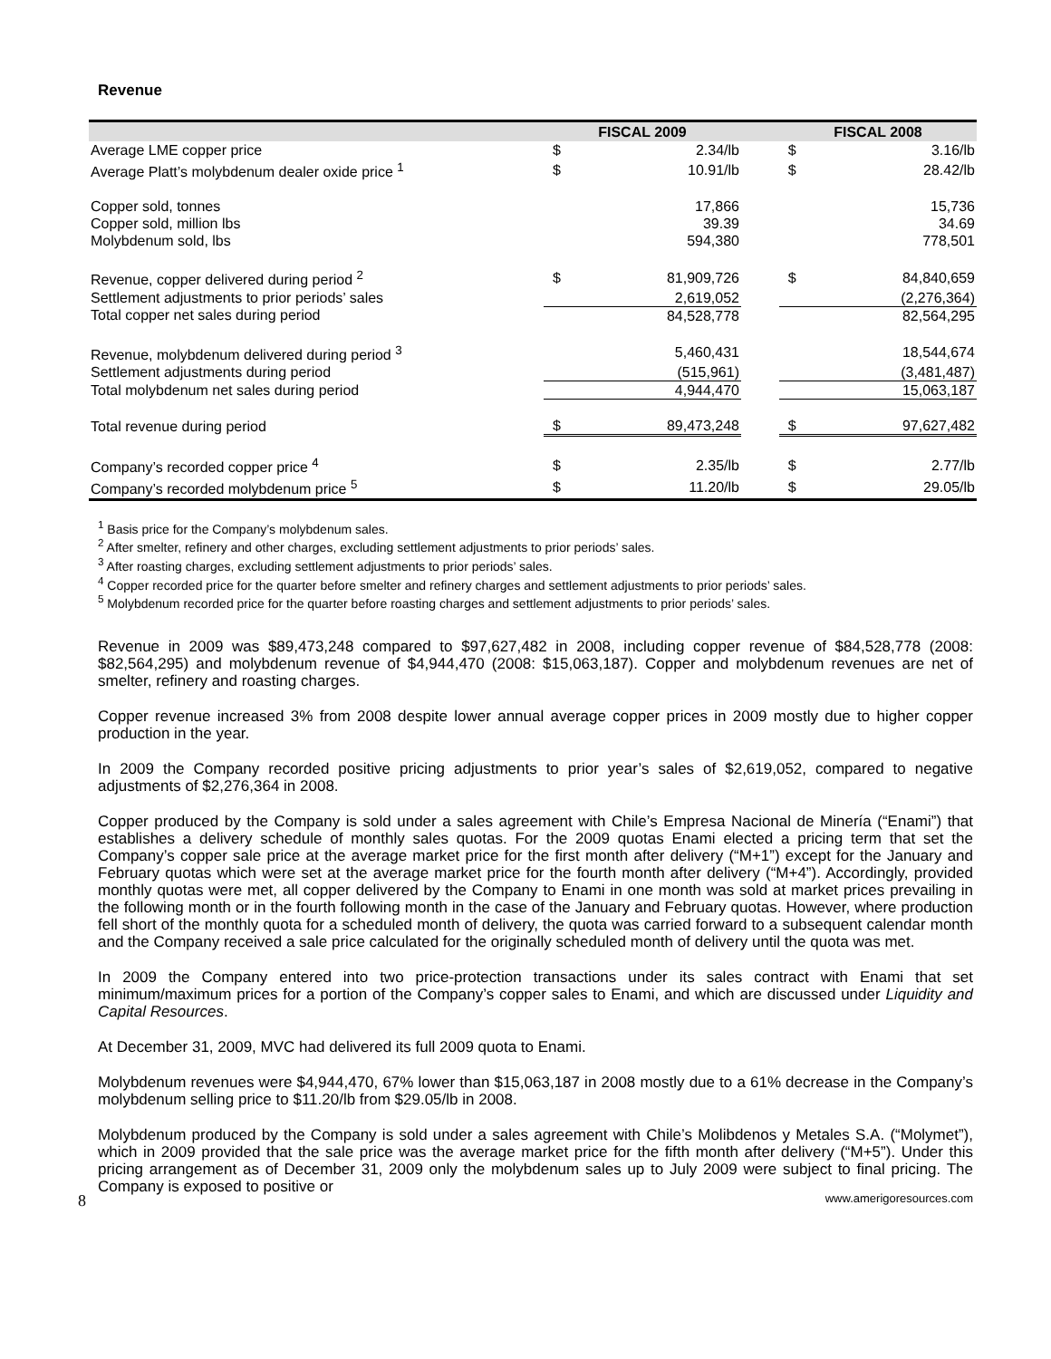Revenue
| | FISCAL 2009 | | | FISCAL 2008 | |
| --- | --- | --- | --- | --- | --- |
| Average LME copper price | $ | 2.34/lb | | $ | 3.16/lb |
| Average Platt’s molybdenum dealer oxide price <sup>1</sup> | $ | 10.91/lb | | $ | 28.42/lb |
| Copper sold, tonnes | | 17,866 | | | 15,736 |
| Copper sold, million lbs | | 39.39 | | | 34.69 |
| Molybdenum sold, lbs | | 594,380 | | | 778,501 |
| Revenue, copper delivered during period <sup>2</sup> | $ | 81,909,726 | | $ | 84,840,659 |
| Settlement adjustments to prior periods’ sales | | 2,619,052 | | | (2,276,364) |
| Total copper net sales during period | | 84,528,778 | | | 82,564,295 |
| Revenue, molybdenum delivered during period <sup>3</sup> | | 5,460,431 | | | 18,544,674 |
| Settlement adjustments during period | | (515,961) | | | (3,481,487) |
| Total molybdenum net sales during period | | 4,944,470 | | | 15,063,187 |
| Total revenue during period | $ | 89,473,248 | | $ | 97,627,482 |
| Company’s recorded copper price <sup>4</sup> | $ | 2.35/lb | | $ | 2.77/lb |
| Company’s recorded molybdenum price <sup>5</sup> | $ | 11.20/lb | | $ | 29.05/lb |
<sup>1</sup> Basis price for the Company’s molybdenum sales.
<sup>2</sup> After smelter, refinery and other charges, excluding settlement adjustments to prior periods’ sales.
<sup>3</sup> After roasting charges, excluding settlement adjustments to prior periods’ sales.
<sup>4</sup> Copper recorded price for the quarter before smelter and refinery charges and settlement adjustments to prior periods’ sales.
<sup>5</sup> Molybdenum recorded price for the quarter before roasting charges and settlement adjustments to prior periods’ sales.
Revenue in 2009 was $89,473,248 compared to $97,627,482 in 2008, including copper revenue of $84,528,778 (2008: $82,564,295) and molybdenum revenue of $4,944,470 (2008: $15,063,187). Copper and molybdenum revenues are net of smelter, refinery and roasting charges.
Copper revenue increased 3% from 2008 despite lower annual average copper prices in 2009 mostly due to higher copper production in the year.
In 2009 the Company recorded positive pricing adjustments to prior year’s sales of $2,619,052, compared to negative adjustments of $2,276,364 in 2008.
Copper produced by the Company is sold under a sales agreement with Chile’s Empresa Nacional de Minería (“Enami”) that establishes a delivery schedule of monthly sales quotas. For the 2009 quotas Enami elected a pricing term that set the Company’s copper sale price at the average market price for the first month after delivery (“M+1”) except for the January and February quotas which were set at the average market price for the fourth month after delivery (“M+4”). Accordingly, provided monthly quotas were met, all copper delivered by the Company to Enami in one month was sold at market prices prevailing in the following month or in the fourth following month in the case of the January and February quotas. However, where production fell short of the monthly quota for a scheduled month of delivery, the quota was carried forward to a subsequent calendar month and the Company received a sale price calculated for the originally scheduled month of delivery until the quota was met.
In 2009 the Company entered into two price-protection transactions under its sales contract with Enami that set minimum/maximum prices for a portion of the Company’s copper sales to Enami, and which are discussed under Liquidity and Capital Resources.
At December 31, 2009, MVC had delivered its full 2009 quota to Enami.
Molybdenum revenues were $4,944,470, 67% lower than $15,063,187 in 2008 mostly due to a 61% decrease in the Company’s molybdenum selling price to $11.20/lb from $29.05/lb in 2008.
Molybdenum produced by the Company is sold under a sales agreement with Chile’s Molibdenos y Metales S.A. (“Molymet”), which in 2009 provided that the sale price was the average market price for the fifth month after delivery (“M+5”). Under this pricing arrangement as of December 31, 2009 only the molybdenum sales up to July 2009 were subject to final pricing. The Company is exposed to positive or
8 www.amerigoresources.com